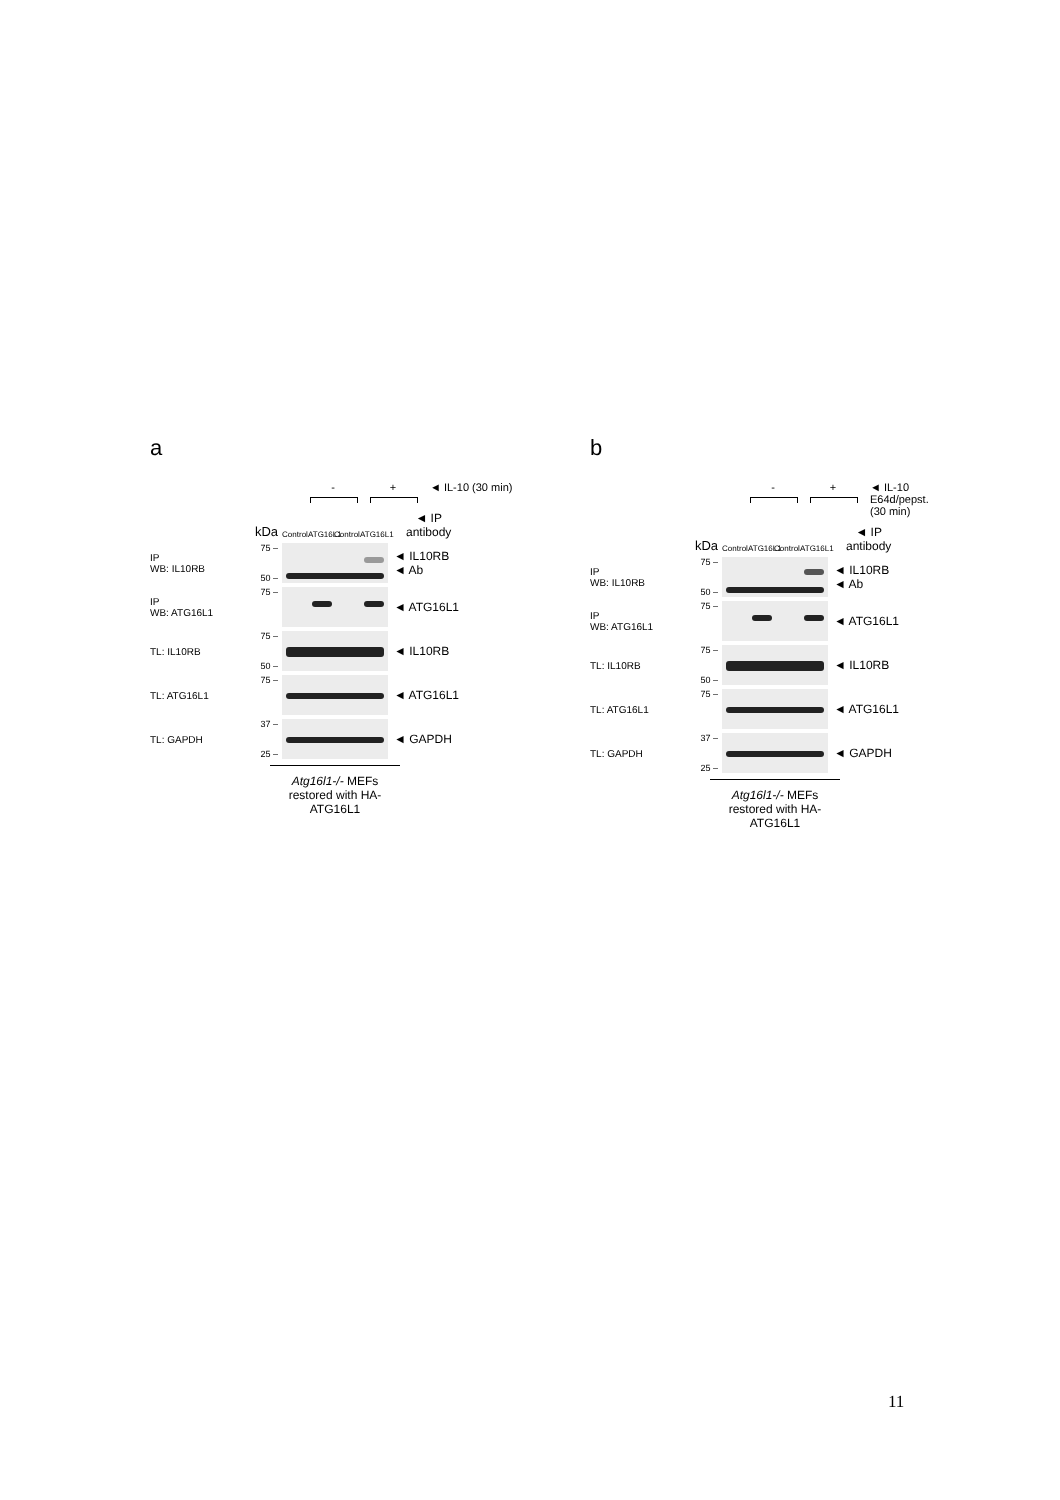a
- + ◄ IL-10 (30 min)
kDa
Control
ATG16L1
Control
ATG16L1
◄ IP
antibody
IP
WB: IL10RB
75 –
50 –
◄ IL10RB
◄ Ab
IP
WB: ATG16L1
75 –
◄ ATG16L1
TL: IL10RB
75 –
50 –
◄ IL10RB
TL: ATG16L1
75 –
◄ ATG16L1
TL: GAPDH
37 –
25 –
◄ GAPDH
Atg16l1-/- MEFs restored with HA-ATG16L1
b
- + ◄ IL-10
E64d/pepst.
(30 min)
kDa
Control
ATG16L1
Control
ATG16L1
◄ IP
antibody
IP
WB: IL10RB
75 –
50 –
◄ IL10RB
◄ Ab
IP
WB: ATG16L1
75 –
◄ ATG16L1
TL: IL10RB
75 –
50 –
◄ IL10RB
TL: ATG16L1
75 –
◄ ATG16L1
TL: GAPDH
37 –
25 –
◄ GAPDH
Atg16l1-/- MEFs restored with HA-ATG16L1
11